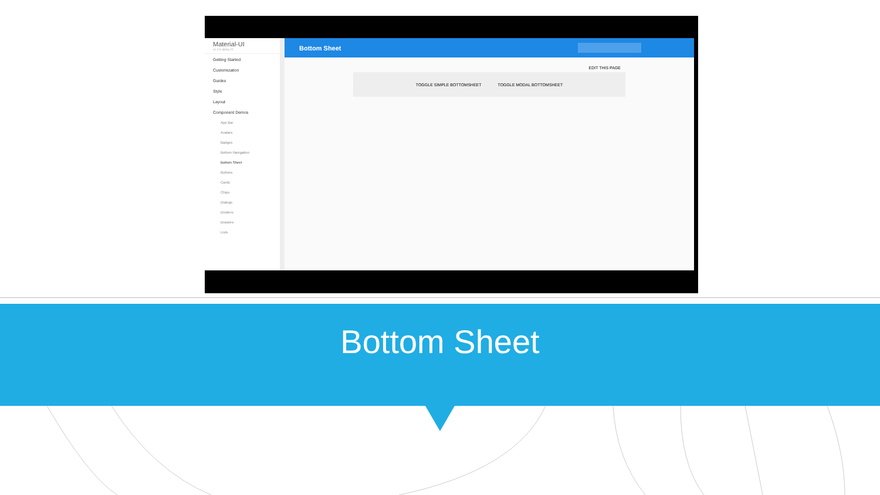Material-UI
v1.0.0-alpha.22
Getting Started
Customization
Guides
Style
Layout
Component Demos
App Bar
Avatars
Badges
Bottom Navigation
Bottom Sheet
Buttons
Cards
Chips
Dialogs
Dividers
Drawers
Lists
Bottom Sheet
EDIT THIS PAGE
TOGGLE SIMPLE BOTTOMSHEET TOGGLE MODAL BOTTOMSHEET
Bottom Sheet